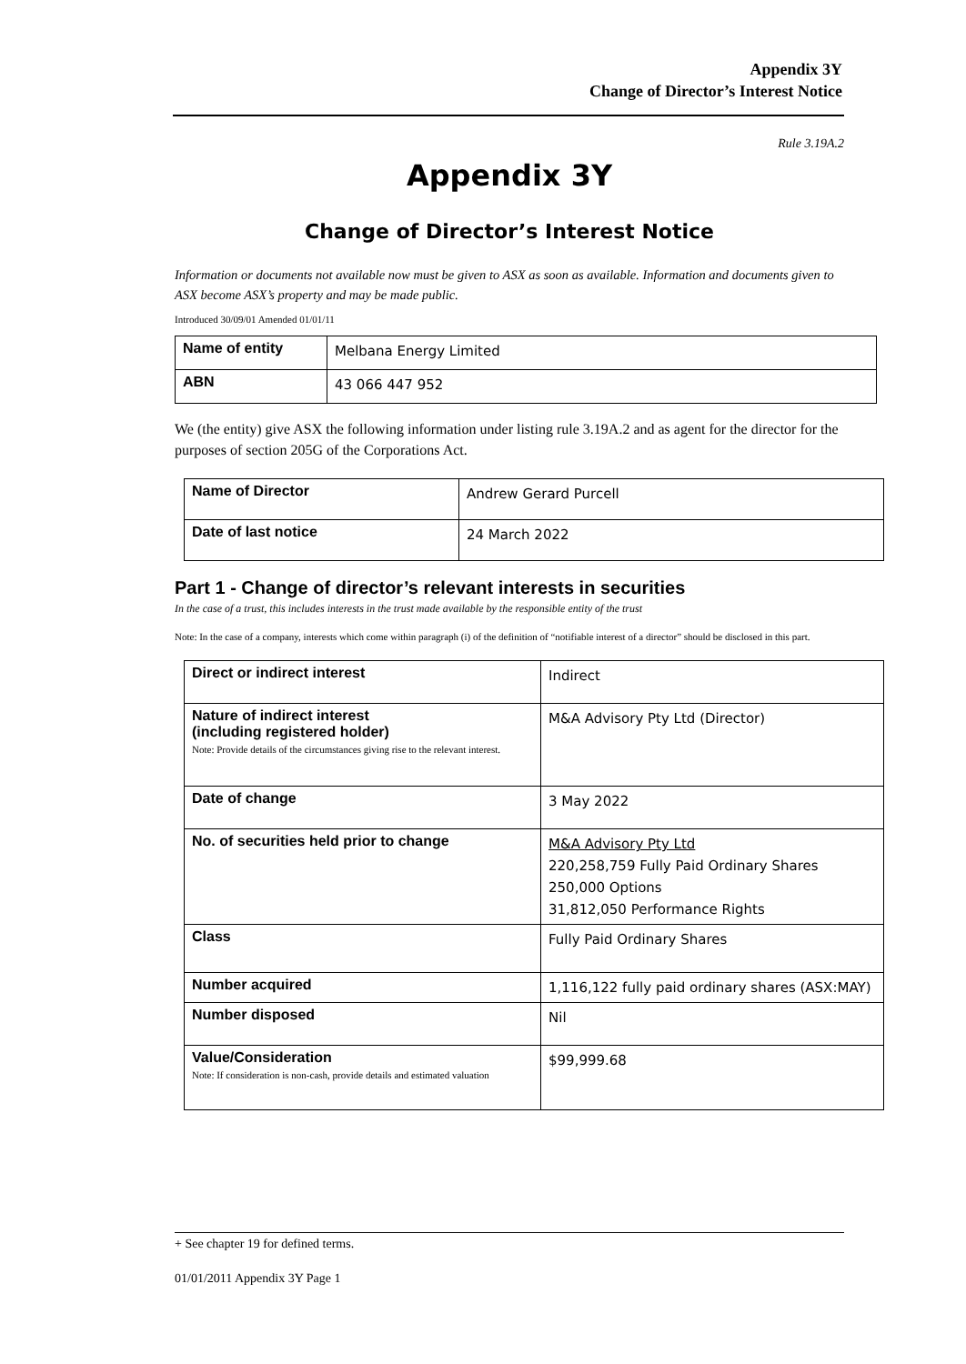Appendix 3Y
Change of Director’s Interest Notice
Rule 3.19A.2
Appendix 3Y
Change of Director’s Interest Notice
Information or documents not available now must be given to ASX as soon as available. Information and documents given to ASX become ASX’s property and may be made public.
Introduced 30/09/01 Amended 01/01/11
| Name of entity | Melbana Energy Limited |
| ABN | 43 066 447 952 |
We (the entity) give ASX the following information under listing rule 3.19A.2 and as agent for the director for the purposes of section 205G of the Corporations Act.
| Name of Director | Andrew Gerard Purcell |
| Date of last notice | 24 March 2022 |
Part 1 - Change of director’s relevant interests in securities
In the case of a trust, this includes interests in the trust made available by the responsible entity of the trust
Note: In the case of a company, interests which come within paragraph (i) of the definition of “notifiable interest of a director” should be disclosed in this part.
| Direct or indirect interest | Indirect |
| Nature of indirect interest (including registered holder) Note: Provide details of the circumstances giving rise to the relevant interest. | M&A Advisory Pty Ltd (Director) |
| Date of change | 3 May 2022 |
| No. of securities held prior to change | M&A Advisory Pty Ltd 220,258,759 Fully Paid Ordinary Shares 250,000 Options 31,812,050 Performance Rights |
| Class | Fully Paid Ordinary Shares |
| Number acquired | 1,116,122 fully paid ordinary shares (ASX:MAY) |
| Number disposed | Nil |
| Value/Consideration Note: If consideration is non-cash, provide details and estimated valuation | $99,999.68 |
+ See chapter 19 for defined terms.
01/01/2011 Appendix 3Y Page 1